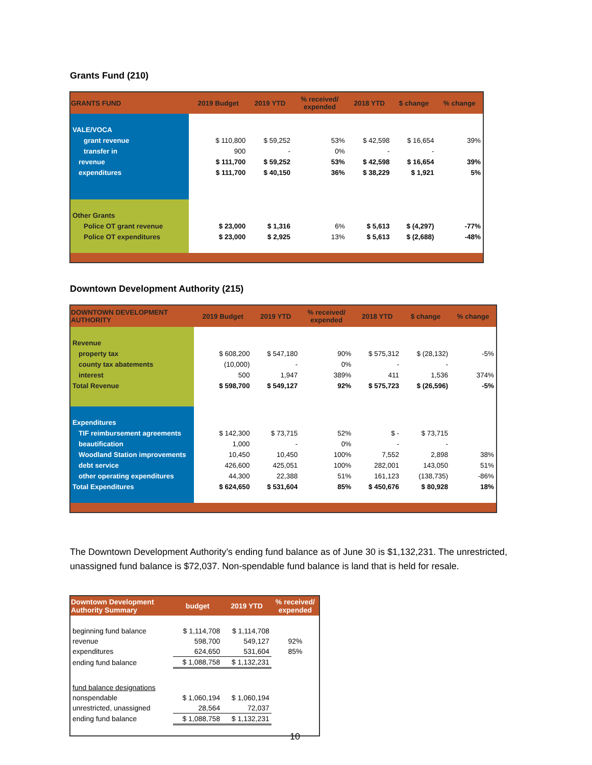Grants Fund (210)
| GRANTS FUND | 2019 Budget | 2019 YTD | % received/ expended | 2018 YTD | $ change | % change |
| --- | --- | --- | --- | --- | --- | --- |
| VALE/VOCA | | | | | | |
| grant revenue | $ 110,800 | $ 59,252 | 53% | $ 42,598 | $ 16,654 | 39% |
| transfer in | 900 | - | 0% | - | - | |
| revenue | $ 111,700 | $ 59,252 | 53% | $ 42,598 | $ 16,654 | 39% |
| expenditures | $ 111,700 | $ 40,150 | 36% | $ 38,229 | $ 1,921 | 5% |
| Other Grants | | | | | | |
| Police OT grant revenue | $ 23,000 | $ 1,316 | 6% | $ 5,613 | $ (4,297) | -77% |
| Police OT expenditures | $ 23,000 | $ 2,925 | 13% | $ 5,613 | $ (2,688) | -48% |
Downtown Development Authority (215)
| DOWNTOWN DEVELOPMENT AUTHORITY | 2019 Budget | 2019 YTD | % received/ expended | 2018 YTD | $ change | % change |
| --- | --- | --- | --- | --- | --- | --- |
| Revenue | | | | | | |
| property tax | $ 608,200 | $ 547,180 | 90% | $ 575,312 | $ (28,132) | -5% |
| county tax abatements | (10,000) | - | 0% | - | - | |
| interest | 500 | 1,947 | 389% | 411 | 1,536 | 374% |
| Total Revenue | $ 598,700 | $ 549,127 | 92% | $ 575,723 | $ (26,596) | -5% |
| Expenditures | | | | | | |
| TIF reimbursement agreements | $ 142,300 | $ 73,715 | 52% | $ - | $ 73,715 | |
| beautification | 1,000 | - | 0% | - | - | |
| Woodland Station improvements | 10,450 | 10,450 | 100% | 7,552 | 2,898 | 38% |
| debt service | 426,600 | 425,051 | 100% | 282,001 | 143,050 | 51% |
| other operating expenditures | 44,300 | 22,388 | 51% | 161,123 | (138,735) | -86% |
| Total Expenditures | $ 624,650 | $ 531,604 | 85% | $ 450,676 | $ 80,928 | 18% |
The Downtown Development Authority’s ending fund balance as of June 30 is $1,132,231. The unrestricted, unassigned fund balance is $72,037. Non-spendable fund balance is land that is held for resale.
| Downtown Development Authority Summary | budget | 2019 YTD | % received/ expended |
| --- | --- | --- | --- |
| beginning fund balance | $ 1,114,708 | $ 1,114,708 | |
| revenue | 598,700 | 549,127 | 92% |
| expenditures | 624,650 | 531,604 | 85% |
| ending fund balance | $ 1,088,758 | $ 1,132,231 | |
| fund balance designations | | | |
| nonspendable | $ 1,060,194 | $ 1,060,194 | |
| unrestricted, unassigned | 28,564 | 72,037 | |
| ending fund balance | $ 1,088,758 | $ 1,132,231 | |
10